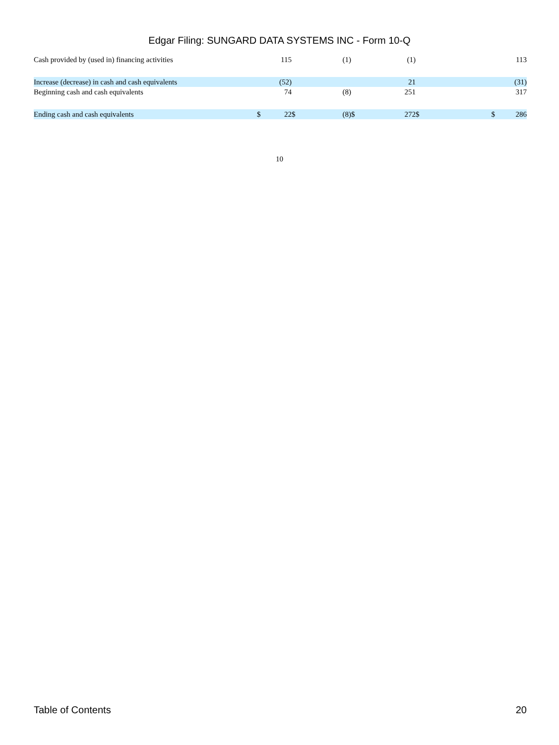Edgar Filing: SUNGARD DATA SYSTEMS INC - Form 10-Q
| Cash provided by (used in) financing activities | | 115 | | (1) | | (1) | | | 113 |
| Increase (decrease) in cash and cash equivalents | | (52) | | | | 21 | | | (31) |
| Beginning cash and cash equivalents | | 74 | | (8) | | 251 | | | 317 |
| Ending cash and cash equivalents | $ | 22 | $ | (8) | $ | 272 | $ | $ | 286 |
10
Table of Contents 20